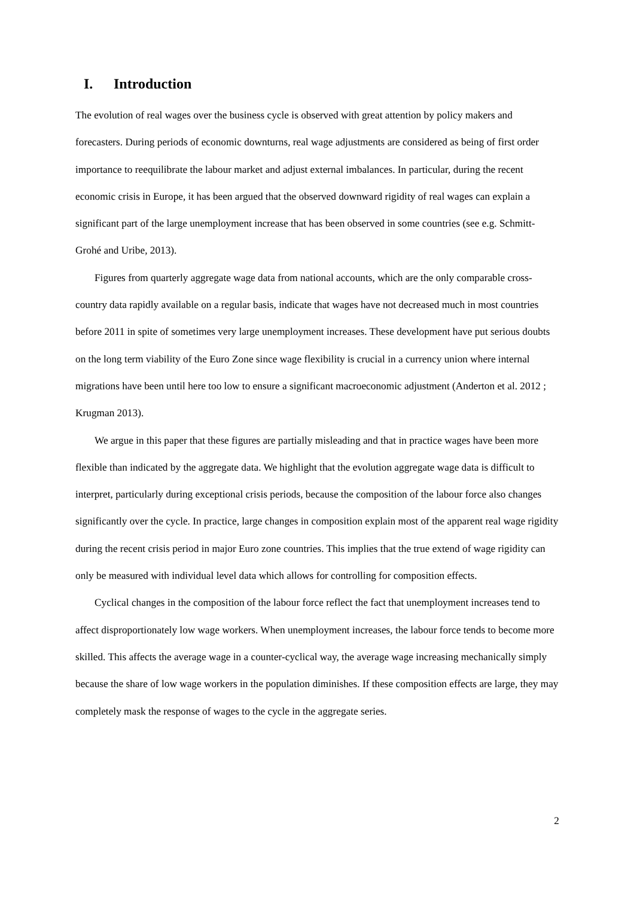I. Introduction
The evolution of real wages over the business cycle is observed with great attention by policy makers and forecasters. During periods of economic downturns, real wage adjustments are considered as being of first order importance to reequilibrate the labour market and adjust external imbalances. In particular, during the recent economic crisis in Europe, it has been argued that the observed downward rigidity of real wages can explain a significant part of the large unemployment increase that has been observed in some countries (see e.g. Schmitt-Grohé and Uribe, 2013).
Figures from quarterly aggregate wage data from national accounts, which are the only comparable cross-country data rapidly available on a regular basis, indicate that wages have not decreased much in most countries before 2011 in spite of sometimes very large unemployment increases. These development have put serious doubts on the long term viability of the Euro Zone since wage flexibility is crucial in a currency union where internal migrations have been until here too low to ensure a significant macroeconomic adjustment (Anderton et al. 2012 ; Krugman 2013).
We argue in this paper that these figures are partially misleading and that in practice wages have been more flexible than indicated by the aggregate data. We highlight that the evolution aggregate wage data is difficult to interpret, particularly during exceptional crisis periods, because the composition of the labour force also changes significantly over the cycle. In practice, large changes in composition explain most of the apparent real wage rigidity during the recent crisis period in major Euro zone countries. This implies that the true extend of wage rigidity can only be measured with individual level data which allows for controlling for composition effects.
Cyclical changes in the composition of the labour force reflect the fact that unemployment increases tend to affect disproportionately low wage workers. When unemployment increases, the labour force tends to become more skilled. This affects the average wage in a counter-cyclical way, the average wage increasing mechanically simply because the share of low wage workers in the population diminishes. If these composition effects are large, they may completely mask the response of wages to the cycle in the aggregate series.
2